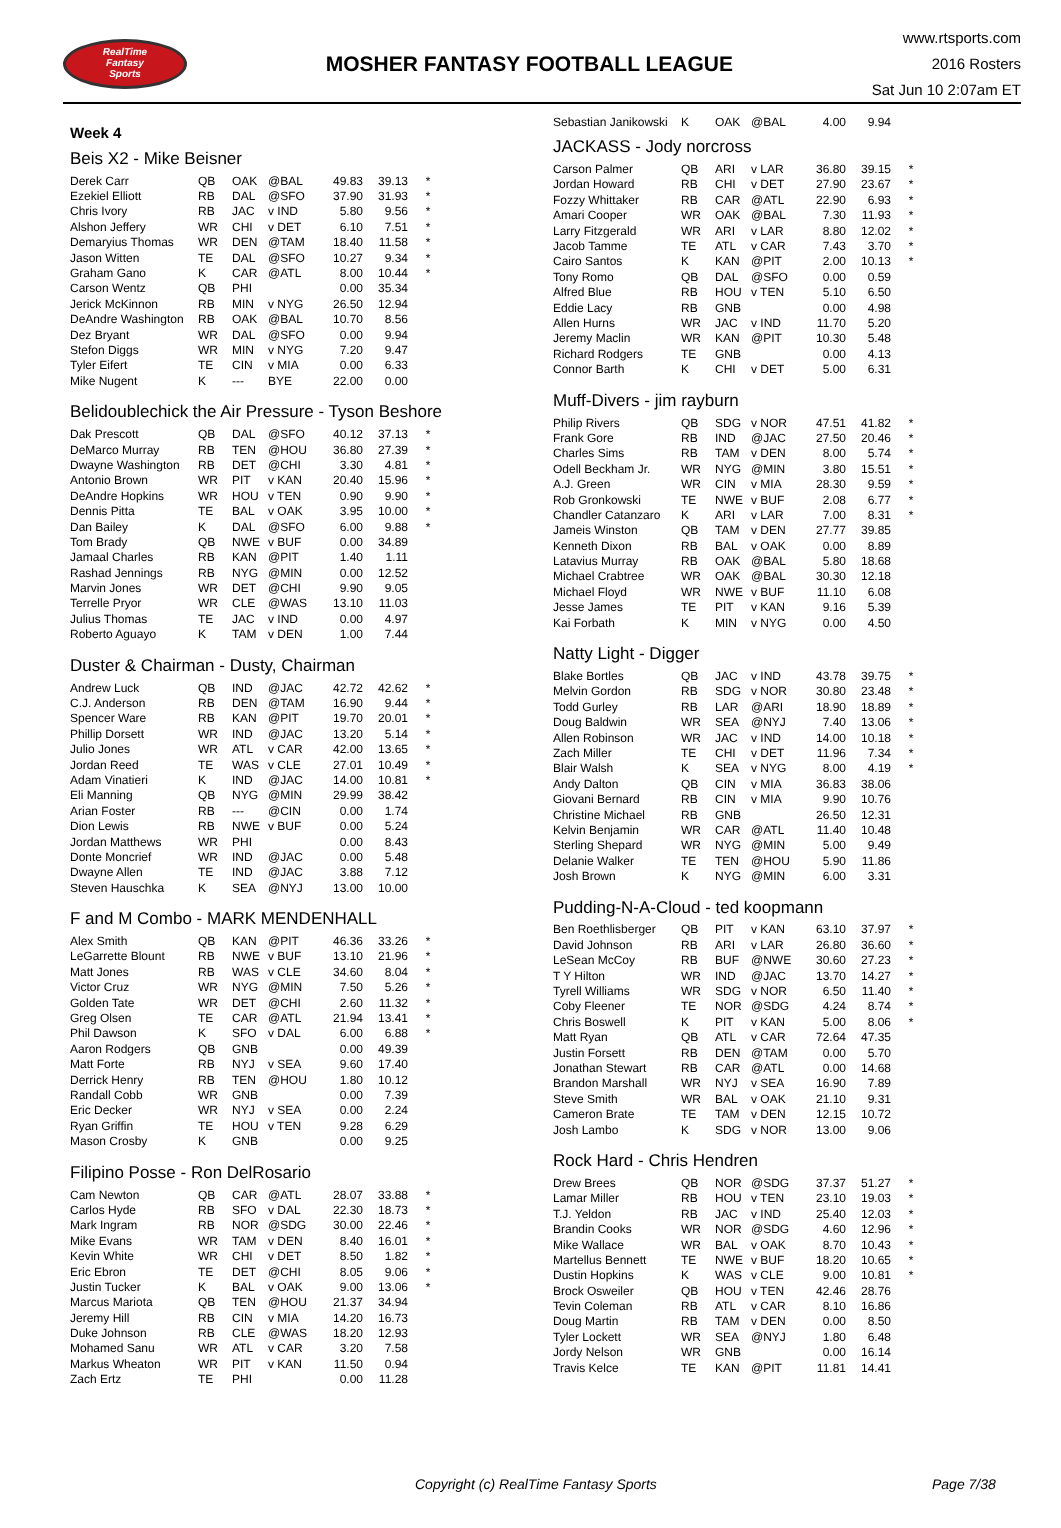RealTime
Fantasy
Sports
MOSHER FANTASY FOOTBALL LEAGUE
www.rtsports.com
2016 Rosters
Sat Jun 10 2:07am ET
Week 4
Beis X2 - Mike Beisner
| Derek Carr | QB | OAK | @BAL | 49.83 | 39.13 | * |
| Ezekiel Elliott | RB | DAL | @SFO | 37.90 | 31.93 | * |
| Chris Ivory | RB | JAC | v IND | 5.80 | 9.56 | * |
| Alshon Jeffery | WR | CHI | v DET | 6.10 | 7.51 | * |
| Demaryius Thomas | WR | DEN | @TAM | 18.40 | 11.58 | * |
| Jason Witten | TE | DAL | @SFO | 10.27 | 9.34 | * |
| Graham Gano | K | CAR | @ATL | 8.00 | 10.44 | * |
| Carson Wentz | QB | PHI | | 0.00 | 35.34 | |
| Jerick McKinnon | RB | MIN | v NYG | 26.50 | 12.94 | |
| DeAndre Washington | RB | OAK | @BAL | 10.70 | 8.56 | |
| Dez Bryant | WR | DAL | @SFO | 0.00 | 9.94 | |
| Stefon Diggs | WR | MIN | v NYG | 7.20 | 9.47 | |
| Tyler Eifert | TE | CIN | v MIA | 0.00 | 6.33 | |
| Mike Nugent | K | --- | BYE | 22.00 | 0.00 | |
Belidoublechick the Air Pressure - Tyson Beshore
| Dak Prescott | QB | DAL | @SFO | 40.12 | 37.13 | * |
| DeMarco Murray | RB | TEN | @HOU | 36.80 | 27.39 | * |
| Dwayne Washington | RB | DET | @CHI | 3.30 | 4.81 | * |
| Antonio Brown | WR | PIT | v KAN | 20.40 | 15.96 | * |
| DeAndre Hopkins | WR | HOU | v TEN | 0.90 | 9.90 | * |
| Dennis Pitta | TE | BAL | v OAK | 3.95 | 10.00 | * |
| Dan Bailey | K | DAL | @SFO | 6.00 | 9.88 | * |
| Tom Brady | QB | NWE | v BUF | 0.00 | 34.89 | |
| Jamaal Charles | RB | KAN | @PIT | 1.40 | 1.11 | |
| Rashad Jennings | RB | NYG | @MIN | 0.00 | 12.52 | |
| Marvin Jones | WR | DET | @CHI | 9.90 | 9.05 | |
| Terrelle Pryor | WR | CLE | @WAS | 13.10 | 11.03 | |
| Julius Thomas | TE | JAC | v IND | 0.00 | 4.97 | |
| Roberto Aguayo | K | TAM | v DEN | 1.00 | 7.44 | |
Duster & Chairman - Dusty, Chairman
| Andrew Luck | QB | IND | @JAC | 42.72 | 42.62 | * |
| C.J. Anderson | RB | DEN | @TAM | 16.90 | 9.44 | * |
| Spencer Ware | RB | KAN | @PIT | 19.70 | 20.01 | * |
| Phillip Dorsett | WR | IND | @JAC | 13.20 | 5.14 | * |
| Julio Jones | WR | ATL | v CAR | 42.00 | 13.65 | * |
| Jordan Reed | TE | WAS | v CLE | 27.01 | 10.49 | * |
| Adam Vinatieri | K | IND | @JAC | 14.00 | 10.81 | * |
| Eli Manning | QB | NYG | @MIN | 29.99 | 38.42 | |
| Arian Foster | RB | --- | @CIN | 0.00 | 1.74 | |
| Dion Lewis | RB | NWE | v BUF | 0.00 | 5.24 | |
| Jordan Matthews | WR | PHI | | 0.00 | 8.43 | |
| Donte Moncrief | WR | IND | @JAC | 0.00 | 5.48 | |
| Dwayne Allen | TE | IND | @JAC | 3.88 | 7.12 | |
| Steven Hauschka | K | SEA | @NYJ | 13.00 | 10.00 | |
F and M Combo - MARK MENDENHALL
| Alex Smith | QB | KAN | @PIT | 46.36 | 33.26 | * |
| LeGarrette Blount | RB | NWE | v BUF | 13.10 | 21.96 | * |
| Matt Jones | RB | WAS | v CLE | 34.60 | 8.04 | * |
| Victor Cruz | WR | NYG | @MIN | 7.50 | 5.26 | * |
| Golden Tate | WR | DET | @CHI | 2.60 | 11.32 | * |
| Greg Olsen | TE | CAR | @ATL | 21.94 | 13.41 | * |
| Phil Dawson | K | SFO | v DAL | 6.00 | 6.88 | * |
| Aaron Rodgers | QB | GNB | | 0.00 | 49.39 | |
| Matt Forte | RB | NYJ | v SEA | 9.60 | 17.40 | |
| Derrick Henry | RB | TEN | @HOU | 1.80 | 10.12 | |
| Randall Cobb | WR | GNB | | 0.00 | 7.39 | |
| Eric Decker | WR | NYJ | v SEA | 0.00 | 2.24 | |
| Ryan Griffin | TE | HOU | v TEN | 9.28 | 6.29 | |
| Mason Crosby | K | GNB | | 0.00 | 9.25 | |
Filipino Posse - Ron DelRosario
| Cam Newton | QB | CAR | @ATL | 28.07 | 33.88 | * |
| Carlos Hyde | RB | SFO | v DAL | 22.30 | 18.73 | * |
| Mark Ingram | RB | NOR | @SDG | 30.00 | 22.46 | * |
| Mike Evans | WR | TAM | v DEN | 8.40 | 16.01 | * |
| Kevin White | WR | CHI | v DET | 8.50 | 1.82 | * |
| Eric Ebron | TE | DET | @CHI | 8.05 | 9.06 | * |
| Justin Tucker | K | BAL | v OAK | 9.00 | 13.06 | * |
| Marcus Mariota | QB | TEN | @HOU | 21.37 | 34.94 | |
| Jeremy Hill | RB | CIN | v MIA | 14.20 | 16.73 | |
| Duke Johnson | RB | CLE | @WAS | 18.20 | 12.93 | |
| Mohamed Sanu | WR | ATL | v CAR | 3.20 | 7.58 | |
| Markus Wheaton | WR | PIT | v KAN | 11.50 | 0.94 | |
| Zach Ertz | TE | PHI | | 0.00 | 11.28 | |
| Sebastian Janikowski | K | OAK | @BAL | 4.00 | 9.94 | |
JACKASS - Jody norcross
| Carson Palmer | QB | ARI | v LAR | 36.80 | 39.15 | * |
| Jordan Howard | RB | CHI | v DET | 27.90 | 23.67 | * |
| Fozzy Whittaker | RB | CAR | @ATL | 22.90 | 6.93 | * |
| Amari Cooper | WR | OAK | @BAL | 7.30 | 11.93 | * |
| Larry Fitzgerald | WR | ARI | v LAR | 8.80 | 12.02 | * |
| Jacob Tamme | TE | ATL | v CAR | 7.43 | 3.70 | * |
| Cairo Santos | K | KAN | @PIT | 2.00 | 10.13 | * |
| Tony Romo | QB | DAL | @SFO | 0.00 | 0.59 | |
| Alfred Blue | RB | HOU | v TEN | 5.10 | 6.50 | |
| Eddie Lacy | RB | GNB | | 0.00 | 4.98 | |
| Allen Hurns | WR | JAC | v IND | 11.70 | 5.20 | |
| Jeremy Maclin | WR | KAN | @PIT | 10.30 | 5.48 | |
| Richard Rodgers | TE | GNB | | 0.00 | 4.13 | |
| Connor Barth | K | CHI | v DET | 5.00 | 6.31 | |
Muff-Divers - jim rayburn
| Philip Rivers | QB | SDG | v NOR | 47.51 | 41.82 | * |
| Frank Gore | RB | IND | @JAC | 27.50 | 20.46 | * |
| Charles Sims | RB | TAM | v DEN | 8.00 | 5.74 | * |
| Odell Beckham Jr. | WR | NYG | @MIN | 3.80 | 15.51 | * |
| A.J. Green | WR | CIN | v MIA | 28.30 | 9.59 | * |
| Rob Gronkowski | TE | NWE | v BUF | 2.08 | 6.77 | * |
| Chandler Catanzaro | K | ARI | v LAR | 7.00 | 8.31 | * |
| Jameis Winston | QB | TAM | v DEN | 27.77 | 39.85 | |
| Kenneth Dixon | RB | BAL | v OAK | 0.00 | 8.89 | |
| Latavius Murray | RB | OAK | @BAL | 5.80 | 18.68 | |
| Michael Crabtree | WR | OAK | @BAL | 30.30 | 12.18 | |
| Michael Floyd | WR | NWE | v BUF | 11.10 | 6.08 | |
| Jesse James | TE | PIT | v KAN | 9.16 | 5.39 | |
| Kai Forbath | K | MIN | v NYG | 0.00 | 4.50 | |
Natty Light - Digger
| Blake Bortles | QB | JAC | v IND | 43.78 | 39.75 | * |
| Melvin Gordon | RB | SDG | v NOR | 30.80 | 23.48 | * |
| Todd Gurley | RB | LAR | @ARI | 18.90 | 18.89 | * |
| Doug Baldwin | WR | SEA | @NYJ | 7.40 | 13.06 | * |
| Allen Robinson | WR | JAC | v IND | 14.00 | 10.18 | * |
| Zach Miller | TE | CHI | v DET | 11.96 | 7.34 | * |
| Blair Walsh | K | SEA | v NYG | 8.00 | 4.19 | * |
| Andy Dalton | QB | CIN | v MIA | 36.83 | 38.06 | |
| Giovani Bernard | RB | CIN | v MIA | 9.90 | 10.76 | |
| Christine Michael | RB | GNB | | 26.50 | 12.31 | |
| Kelvin Benjamin | WR | CAR | @ATL | 11.40 | 10.48 | |
| Sterling Shepard | WR | NYG | @MIN | 5.00 | 9.49 | |
| Delanie Walker | TE | TEN | @HOU | 5.90 | 11.86 | |
| Josh Brown | K | NYG | @MIN | 6.00 | 3.31 | |
Pudding-N-A-Cloud - ted koopmann
| Ben Roethlisberger | QB | PIT | v KAN | 63.10 | 37.97 | * |
| David Johnson | RB | ARI | v LAR | 26.80 | 36.60 | * |
| LeSean McCoy | RB | BUF | @NWE | 30.60 | 27.23 | * |
| T Y Hilton | WR | IND | @JAC | 13.70 | 14.27 | * |
| Tyrell Williams | WR | SDG | v NOR | 6.50 | 11.40 | * |
| Coby Fleener | TE | NOR | @SDG | 4.24 | 8.74 | * |
| Chris Boswell | K | PIT | v KAN | 5.00 | 8.06 | * |
| Matt Ryan | QB | ATL | v CAR | 72.64 | 47.35 | |
| Justin Forsett | RB | DEN | @TAM | 0.00 | 5.70 | |
| Jonathan Stewart | RB | CAR | @ATL | 0.00 | 14.68 | |
| Brandon Marshall | WR | NYJ | v SEA | 16.90 | 7.89 | |
| Steve Smith | WR | BAL | v OAK | 21.10 | 9.31 | |
| Cameron Brate | TE | TAM | v DEN | 12.15 | 10.72 | |
| Josh Lambo | K | SDG | v NOR | 13.00 | 9.06 | |
Rock Hard - Chris Hendren
| Drew Brees | QB | NOR | @SDG | 37.37 | 51.27 | * |
| Lamar Miller | RB | HOU | v TEN | 23.10 | 19.03 | * |
| T.J. Yeldon | RB | JAC | v IND | 25.40 | 12.03 | * |
| Brandin Cooks | WR | NOR | @SDG | 4.60 | 12.96 | * |
| Mike Wallace | WR | BAL | v OAK | 8.70 | 10.43 | * |
| Martellus Bennett | TE | NWE | v BUF | 18.20 | 10.65 | * |
| Dustin Hopkins | K | WAS | v CLE | 9.00 | 10.81 | * |
| Brock Osweiler | QB | HOU | v TEN | 42.46 | 28.76 | |
| Tevin Coleman | RB | ATL | v CAR | 8.10 | 16.86 | |
| Doug Martin | RB | TAM | v DEN | 0.00 | 8.50 | |
| Tyler Lockett | WR | SEA | @NYJ | 1.80 | 6.48 | |
| Jordy Nelson | WR | GNB | | 0.00 | 16.14 | |
| Travis Kelce | TE | KAN | @PIT | 11.81 | 14.41 | |
Copyright (c) RealTime Fantasy Sports Page 7/38